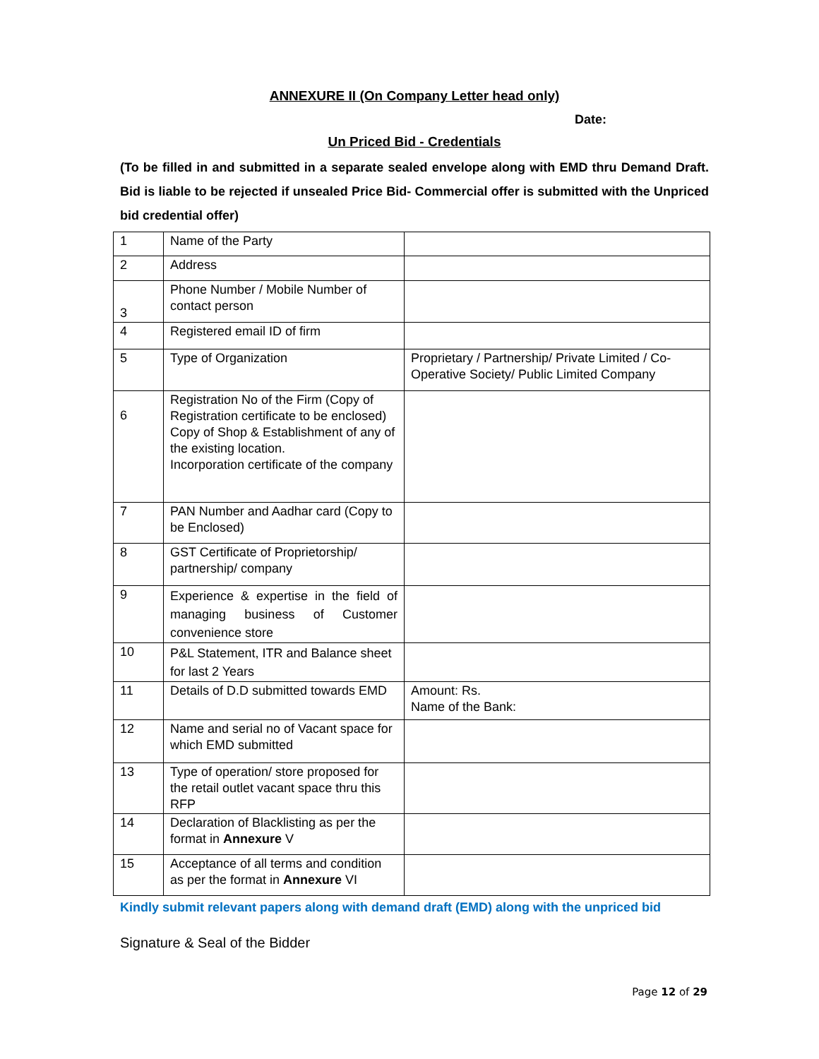ANNEXURE II (On Company Letter head only)
Date:
Un Priced Bid - Credentials
(To be filled in and submitted in a separate sealed envelope along with EMD thru Demand Draft. Bid is liable to be rejected if unsealed Price Bid- Commercial offer is submitted with the Unpriced bid credential offer)
| 1 | Name of the Party | |
| 2 | Address | |
| 3 | Phone Number / Mobile Number of contact person | |
| 4 | Registered email ID of firm | |
| 5 | Type of Organization | Proprietary / Partnership/ Private Limited / Co-Operative Society/ Public Limited Company |
| 6 | Registration No of the Firm (Copy of Registration certificate to be enclosed) Copy of Shop & Establishment of any of the existing location. Incorporation certificate of the company | |
| 7 | PAN Number and Aadhar card (Copy to be Enclosed) | |
| 8 | GST Certificate of Proprietorship/ partnership/ company | |
| 9 | Experience & expertise in the field of managing business of Customer convenience store | |
| 10 | P&L Statement, ITR and Balance sheet for last 2 Years | |
| 11 | Details of D.D submitted towards EMD | Amount: Rs. Name of the Bank: |
| 12 | Name and serial no of Vacant space for which EMD submitted | |
| 13 | Type of operation/ store proposed for the retail outlet vacant space thru this RFP | |
| 14 | Declaration of Blacklisting as per the format in Annexure V | |
| 15 | Acceptance of all terms and condition as per the format in Annexure VI | |
Kindly submit relevant papers along with demand draft (EMD) along with the unpriced bid
Signature & Seal of the Bidder
Page 12 of 29